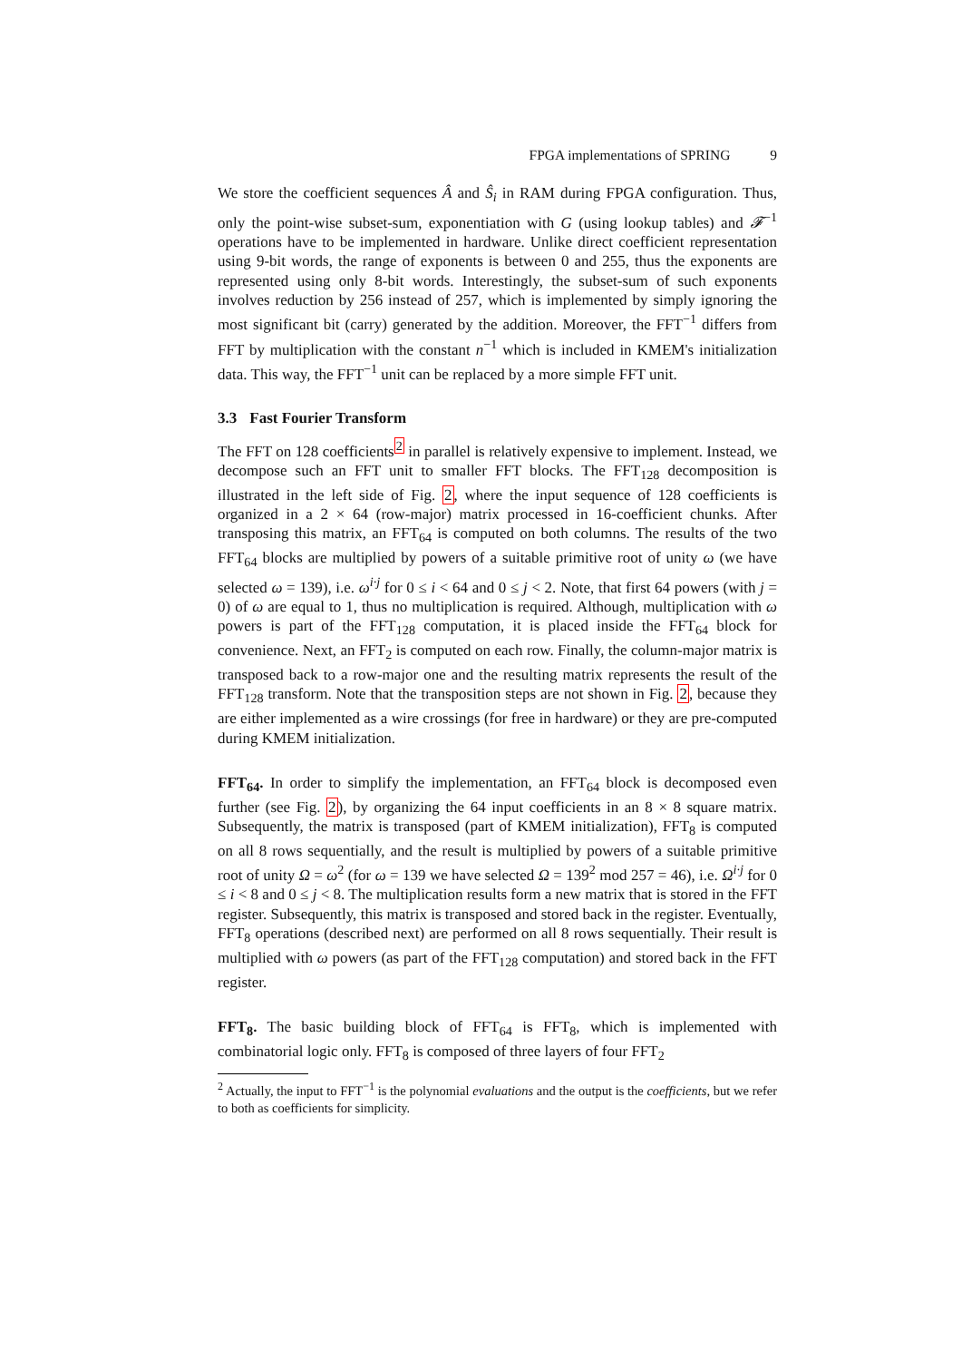FPGA implementations of SPRING 9
We store the coefficient sequences Â and Ŝ<sub>i</sub> in RAM during FPGA configuration. Thus, only the point-wise subset-sum, exponentiation with G (using lookup tables) and 𝓕<sup>−1</sup> operations have to be implemented in hardware. Unlike direct coefficient representation using 9-bit words, the range of exponents is between 0 and 255, thus the exponents are represented using only 8-bit words. Interestingly, the subset-sum of such exponents involves reduction by 256 instead of 257, which is implemented by simply ignoring the most significant bit (carry) generated by the addition. Moreover, the FFT<sup>−1</sup> differs from FFT by multiplication with the constant n<sup>−1</sup> which is included in KMEM's initialization data. This way, the FFT<sup>−1</sup> unit can be replaced by a more simple FFT unit.
3.3 Fast Fourier Transform
The FFT on 128 coefficients<sup>2</sup> in parallel is relatively expensive to implement. Instead, we decompose such an FFT unit to smaller FFT blocks. The FFT<sub>128</sub> decomposition is illustrated in the left side of Fig. 2, where the input sequence of 128 coefficients is organized in a 2 × 64 (row-major) matrix processed in 16-coefficient chunks. After transposing this matrix, an FFT<sub>64</sub> is computed on both columns. The results of the two FFT<sub>64</sub> blocks are multiplied by powers of a suitable primitive root of unity ω (we have selected ω = 139), i.e. ω<sup>i·j</sup> for 0 ≤ i < 64 and 0 ≤ j < 2. Note, that first 64 powers (with j = 0) of ω are equal to 1, thus no multiplication is required. Although, multiplication with ω powers is part of the FFT<sub>128</sub> computation, it is placed inside the FFT<sub>64</sub> block for convenience. Next, an FFT<sub>2</sub> is computed on each row. Finally, the column-major matrix is transposed back to a row-major one and the resulting matrix represents the result of the FFT<sub>128</sub> transform. Note that the transposition steps are not shown in Fig. 2, because they are either implemented as a wire crossings (for free in hardware) or they are pre-computed during KMEM initialization.
FFT<sub>64</sub>. In order to simplify the implementation, an FFT<sub>64</sub> block is decomposed even further (see Fig. 2), by organizing the 64 input coefficients in an 8 × 8 square matrix. Subsequently, the matrix is transposed (part of KMEM initialization), FFT<sub>8</sub> is computed on all 8 rows sequentially, and the result is multiplied by powers of a suitable primitive root of unity Ω = ω<sup>2</sup> (for ω = 139 we have selected Ω = 139<sup>2</sup> mod 257 = 46), i.e. Ω<sup>i·j</sup> for 0 ≤ i < 8 and 0 ≤ j < 8. The multiplication results form a new matrix that is stored in the FFT register. Subsequently, this matrix is transposed and stored back in the register. Eventually, FFT<sub>8</sub> operations (described next) are performed on all 8 rows sequentially. Their result is multiplied with ω powers (as part of the FFT<sub>128</sub> computation) and stored back in the FFT register.
FFT<sub>8</sub>. The basic building block of FFT<sub>64</sub> is FFT<sub>8</sub>, which is implemented with combinatorial logic only. FFT<sub>8</sub> is composed of three layers of four FFT<sub>2</sub>
<sup>2</sup> Actually, the input to FFT<sup>−1</sup> is the polynomial evaluations and the output is the coefficients, but we refer to both as coefficients for simplicity.